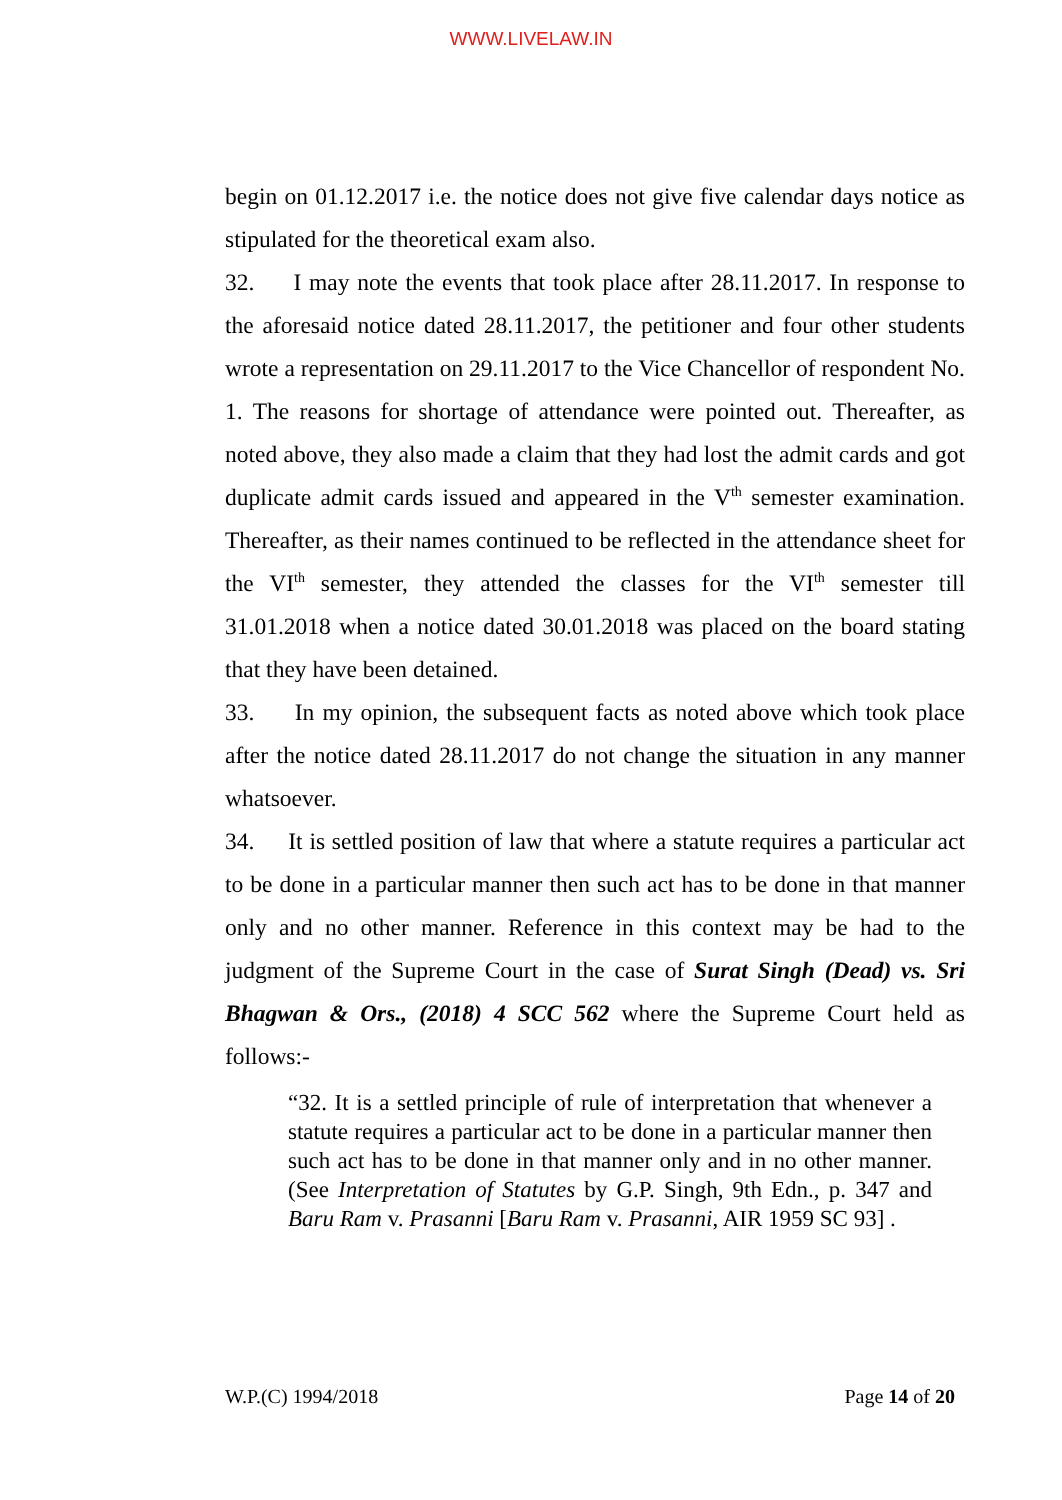WWW.LIVELAW.IN
begin on 01.12.2017 i.e. the notice does not give five calendar days notice as stipulated for the theoretical exam also.
32. I may note the events that took place after 28.11.2017. In response to the aforesaid notice dated 28.11.2017, the petitioner and four other students wrote a representation on 29.11.2017 to the Vice Chancellor of respondent No. 1. The reasons for shortage of attendance were pointed out. Thereafter, as noted above, they also made a claim that they had lost the admit cards and got duplicate admit cards issued and appeared in the V<sup>th</sup> semester examination. Thereafter, as their names continued to be reflected in the attendance sheet for the VI<sup>th</sup> semester, they attended the classes for the VI<sup>th</sup> semester till 31.01.2018 when a notice dated 30.01.2018 was placed on the board stating that they have been detained.
33. In my opinion, the subsequent facts as noted above which took place after the notice dated 28.11.2017 do not change the situation in any manner whatsoever.
34. It is settled position of law that where a statute requires a particular act to be done in a particular manner then such act has to be done in that manner only and no other manner. Reference in this context may be had to the judgment of the Supreme Court in the case of Surat Singh (Dead) vs. Sri Bhagwan & Ors., (2018) 4 SCC 562 where the Supreme Court held as follows:-
“32. It is a settled principle of rule of interpretation that whenever a statute requires a particular act to be done in a particular manner then such act has to be done in that manner only and in no other manner. (See Interpretation of Statutes by G.P. Singh, 9th Edn., p. 347 and Baru Ram v. Prasanni [Baru Ram v. Prasanni, AIR 1959 SC 93] .
W.P.(C) 1994/2018 Page 14 of 20